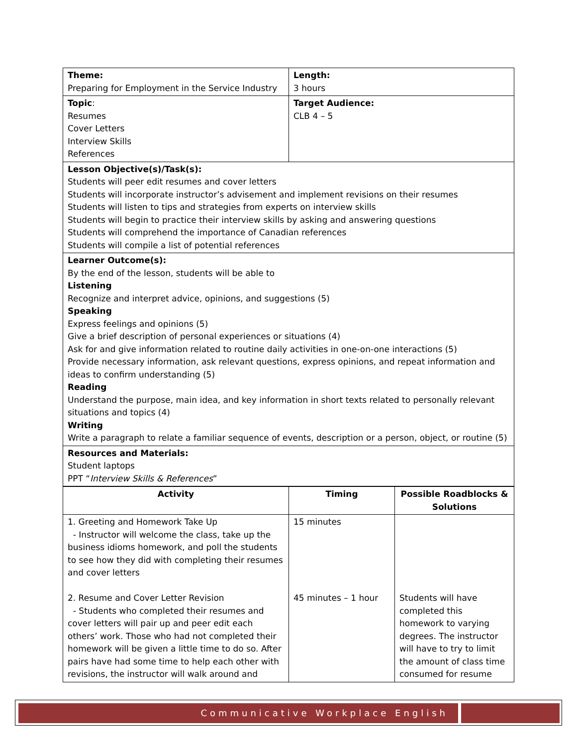| Theme: Preparing for Employment in the Service Industry | Length: 3 hours |
| Topic : Resumes Cover Letters Interview Skills References | Target Audience: CLB 4 – 5 |
| Lesson Objective(s)/Task(s): Students will peer edit resumes and cover letters Students will incorporate instructor’s advisement and implement revisions on their resumes Students will listen to tips and strategies from experts on interview skills Students will begin to practice their interview skills by asking and answering questions Students will comprehend the importance of Canadian references Students will compile a list of potential references | |
| Learner Outcome(s): By the end of the lesson, students will be able to Listening Recognize and interpret advice, opinions, and suggestions (5) Speaking Express feelings and opinions (5) Give a brief description of personal experiences or situations (4) Ask for and give information related to routine daily activities in one-on-one interactions (5) Provide necessary information, ask relevant questions, express opinions, and repeat information and ideas to confirm understanding (5) Reading Understand the purpose, main idea, and key information in short texts related to personally relevant situations and topics (4) Writing Write a paragraph to relate a familiar sequence of events, description or a person, object, or routine (5) | |
| Resources and Materials: Student laptops PPT “ Interview Skills & References ” | |
| Activity | Timing | Possible Roadblocks & Solutions |
| --- | --- | --- |
| 1. Greeting and Homework Take Up - Instructor will welcome the class, take up the business idioms homework, and poll the students to see how they did with completing their resumes and cover letters 2. Resume and Cover Letter Revision - Students who completed their resumes and cover letters will pair up and peer edit each others’ work. Those who had not completed their homework will be given a little time to do so. After pairs have had some time to help each other with revisions, the instructor will walk around and | 15 minutes 45 minutes – 1 hour | Students will have completed this homework to varying degrees. The instructor will have to try to limit the amount of class time consumed for resume |
Communicative Workplace English